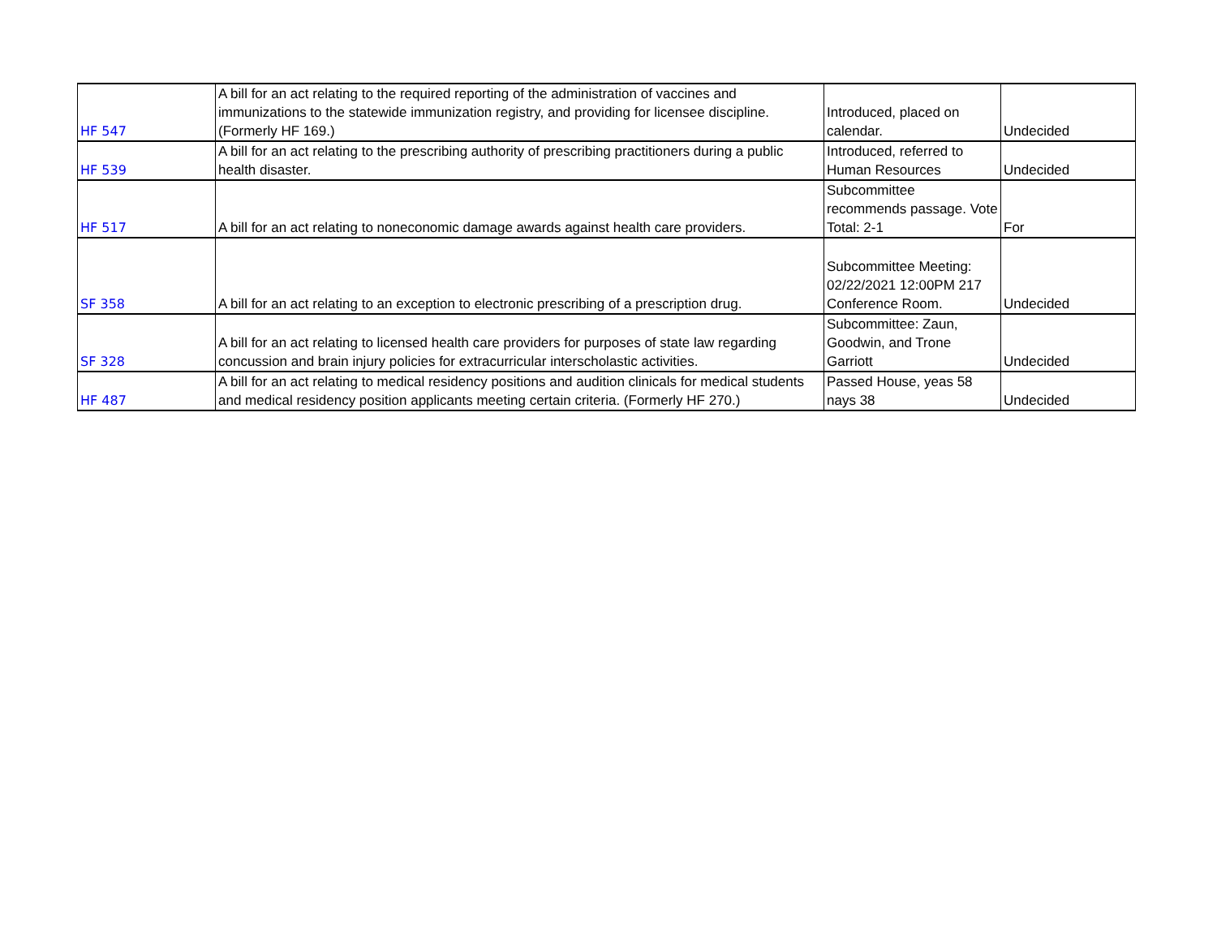| HF 547 | A bill for an act relating to the required reporting of the administration of vaccines and immunizations to the statewide immunization registry, and providing for licensee discipline.(Formerly HF 169.) | Introduced, placed on calendar. | Undecided |
| HF 539 | A bill for an act relating to the prescribing authority of prescribing practitioners during a public health disaster. | Introduced, referred to Human Resources | Undecided |
| HF 517 | A bill for an act relating to noneconomic damage awards against health care providers. | Subcommittee recommends passage. Vote Total: 2-1 | For |
| SF 358 | A bill for an act relating to an exception to electronic prescribing of a prescription drug. | Subcommittee Meeting: 02/22/2021 12:00PM 217 Conference Room. | Undecided |
| SF 328 | A bill for an act relating to licensed health care providers for purposes of state law regarding concussion and brain injury policies for extracurricular interscholastic activities. | Subcommittee: Zaun, Goodwin, and Trone Garriott | Undecided |
| HF 487 | A bill for an act relating to medical residency positions and audition clinicals for medical students and medical residency position applicants meeting certain criteria. (Formerly HF 270.) | Passed House, yeas 58 nays 38 | Undecided |